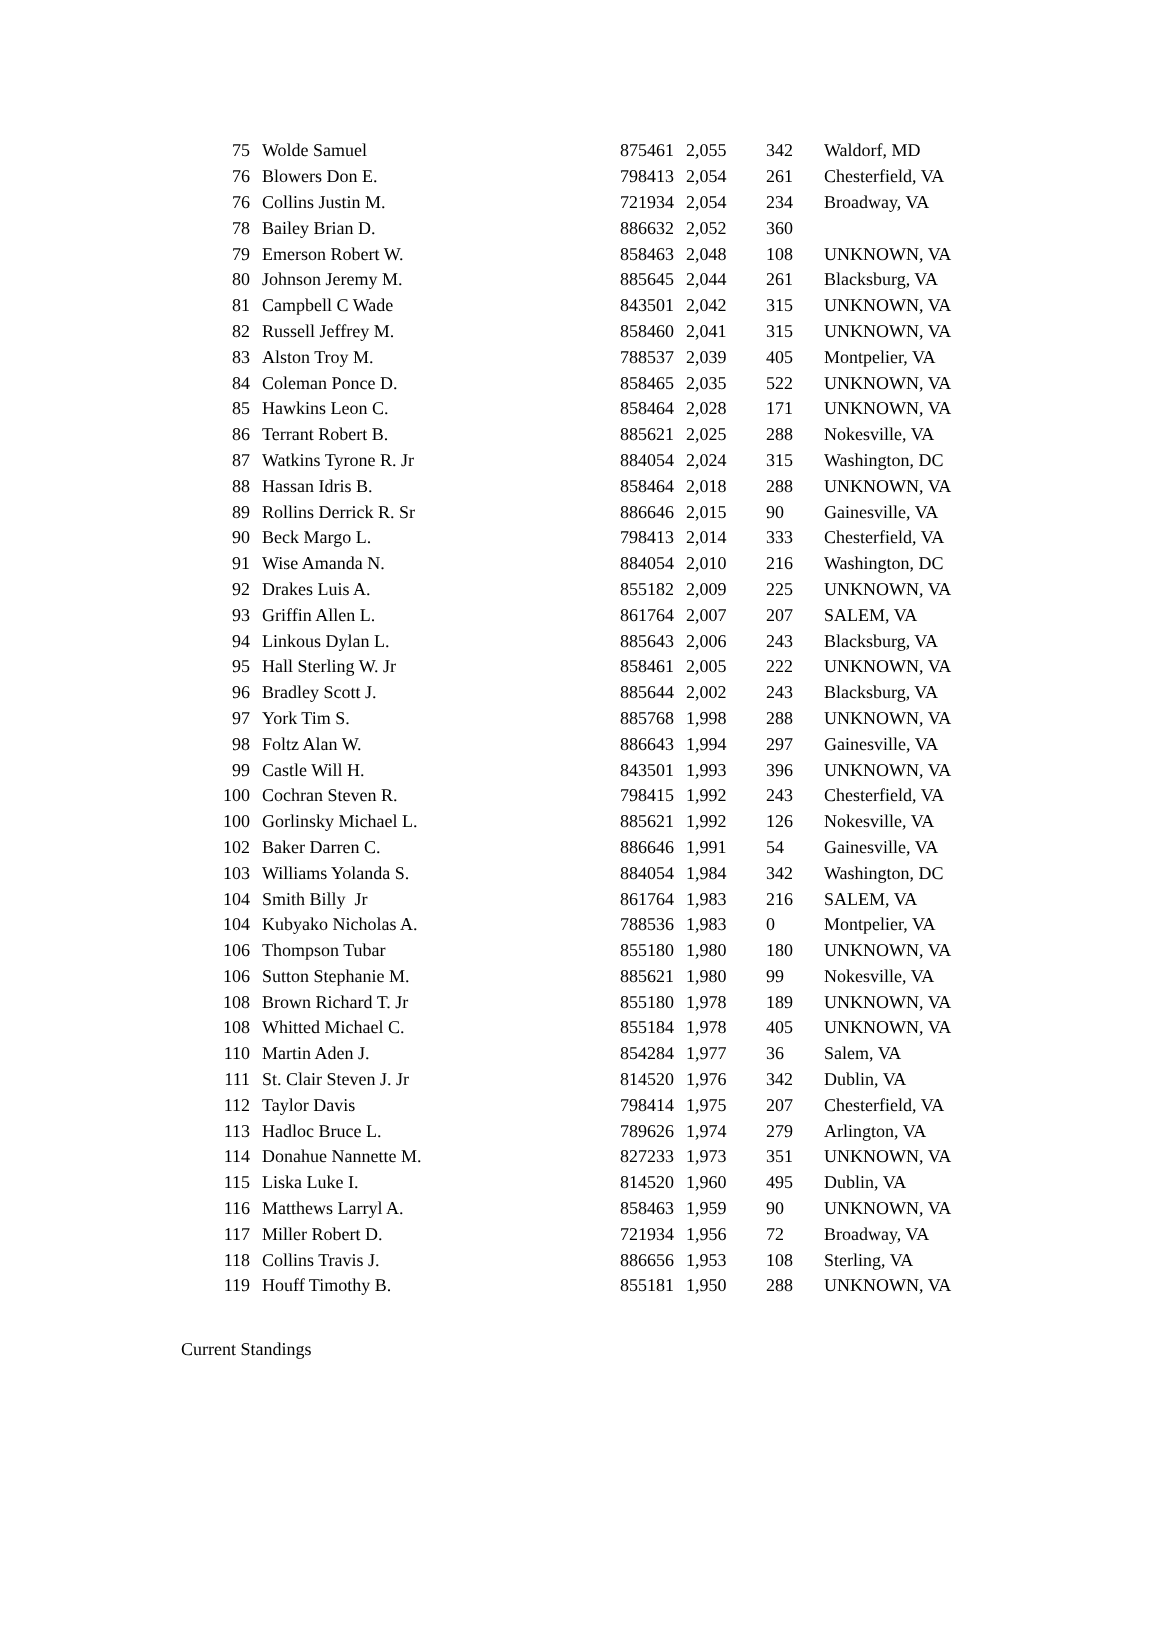| 75 | Wolde Samuel | 875461 | 2,055 | 342 | Waldorf, MD |
| 76 | Blowers Don E. | 798413 | 2,054 | 261 | Chesterfield, VA |
| 76 | Collins Justin M. | 721934 | 2,054 | 234 | Broadway, VA |
| 78 | Bailey Brian D. | 886632 | 2,052 | 360 | |
| 79 | Emerson Robert W. | 858463 | 2,048 | 108 | UNKNOWN, VA |
| 80 | Johnson Jeremy M. | 885645 | 2,044 | 261 | Blacksburg, VA |
| 81 | Campbell C Wade | 843501 | 2,042 | 315 | UNKNOWN, VA |
| 82 | Russell Jeffrey M. | 858460 | 2,041 | 315 | UNKNOWN, VA |
| 83 | Alston Troy M. | 788537 | 2,039 | 405 | Montpelier, VA |
| 84 | Coleman Ponce D. | 858465 | 2,035 | 522 | UNKNOWN, VA |
| 85 | Hawkins Leon C. | 858464 | 2,028 | 171 | UNKNOWN, VA |
| 86 | Terrant Robert B. | 885621 | 2,025 | 288 | Nokesville, VA |
| 87 | Watkins Tyrone R. Jr | 884054 | 2,024 | 315 | Washington, DC |
| 88 | Hassan Idris B. | 858464 | 2,018 | 288 | UNKNOWN, VA |
| 89 | Rollins Derrick R. Sr | 886646 | 2,015 | 90 | Gainesville, VA |
| 90 | Beck Margo L. | 798413 | 2,014 | 333 | Chesterfield, VA |
| 91 | Wise Amanda N. | 884054 | 2,010 | 216 | Washington, DC |
| 92 | Drakes Luis A. | 855182 | 2,009 | 225 | UNKNOWN, VA |
| 93 | Griffin Allen L. | 861764 | 2,007 | 207 | SALEM, VA |
| 94 | Linkous Dylan L. | 885643 | 2,006 | 243 | Blacksburg, VA |
| 95 | Hall Sterling W. Jr | 858461 | 2,005 | 222 | UNKNOWN, VA |
| 96 | Bradley Scott J. | 885644 | 2,002 | 243 | Blacksburg, VA |
| 97 | York Tim S. | 885768 | 1,998 | 288 | UNKNOWN, VA |
| 98 | Foltz Alan W. | 886643 | 1,994 | 297 | Gainesville, VA |
| 99 | Castle Will H. | 843501 | 1,993 | 396 | UNKNOWN, VA |
| 100 | Cochran Steven R. | 798415 | 1,992 | 243 | Chesterfield, VA |
| 100 | Gorlinsky Michael L. | 885621 | 1,992 | 126 | Nokesville, VA |
| 102 | Baker Darren C. | 886646 | 1,991 | 54 | Gainesville, VA |
| 103 | Williams Yolanda S. | 884054 | 1,984 | 342 | Washington, DC |
| 104 | Smith Billy Jr | 861764 | 1,983 | 216 | SALEM, VA |
| 104 | Kubyako Nicholas A. | 788536 | 1,983 | 0 | Montpelier, VA |
| 106 | Thompson Tubar | 855180 | 1,980 | 180 | UNKNOWN, VA |
| 106 | Sutton Stephanie M. | 885621 | 1,980 | 99 | Nokesville, VA |
| 108 | Brown Richard T. Jr | 855180 | 1,978 | 189 | UNKNOWN, VA |
| 108 | Whitted Michael C. | 855184 | 1,978 | 405 | UNKNOWN, VA |
| 110 | Martin Aden J. | 854284 | 1,977 | 36 | Salem, VA |
| 111 | St. Clair Steven J. Jr | 814520 | 1,976 | 342 | Dublin, VA |
| 112 | Taylor Davis | 798414 | 1,975 | 207 | Chesterfield, VA |
| 113 | Hadloc Bruce L. | 789626 | 1,974 | 279 | Arlington, VA |
| 114 | Donahue Nannette M. | 827233 | 1,973 | 351 | UNKNOWN, VA |
| 115 | Liska Luke I. | 814520 | 1,960 | 495 | Dublin, VA |
| 116 | Matthews Larryl A. | 858463 | 1,959 | 90 | UNKNOWN, VA |
| 117 | Miller Robert D. | 721934 | 1,956 | 72 | Broadway, VA |
| 118 | Collins Travis J. | 886656 | 1,953 | 108 | Sterling, VA |
| 119 | Houff Timothy B. | 855181 | 1,950 | 288 | UNKNOWN, VA |
Current Standings